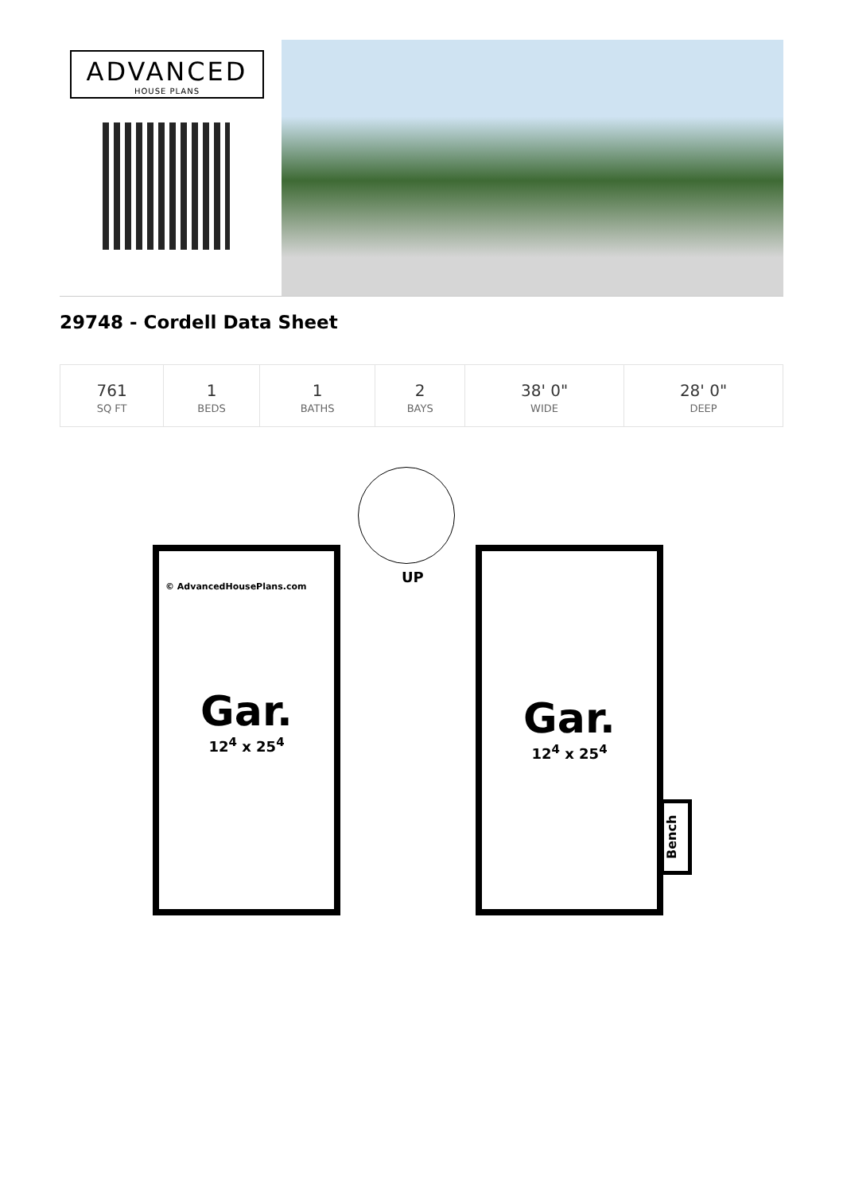ADVANCED
HOUSE PLANS
29748 - Cordell Data Sheet
| 761 SQ FT | 1 BEDS | 1 BATHS | 2 BAYS | 38' 0" WIDE | 28' 0" DEEP |
UP
© AdvancedHousePlans.com
Gar.
12<sup>4</sup> x 25<sup>4</sup>
Gar.
12<sup>4</sup> x 25<sup>4</sup>
Bench